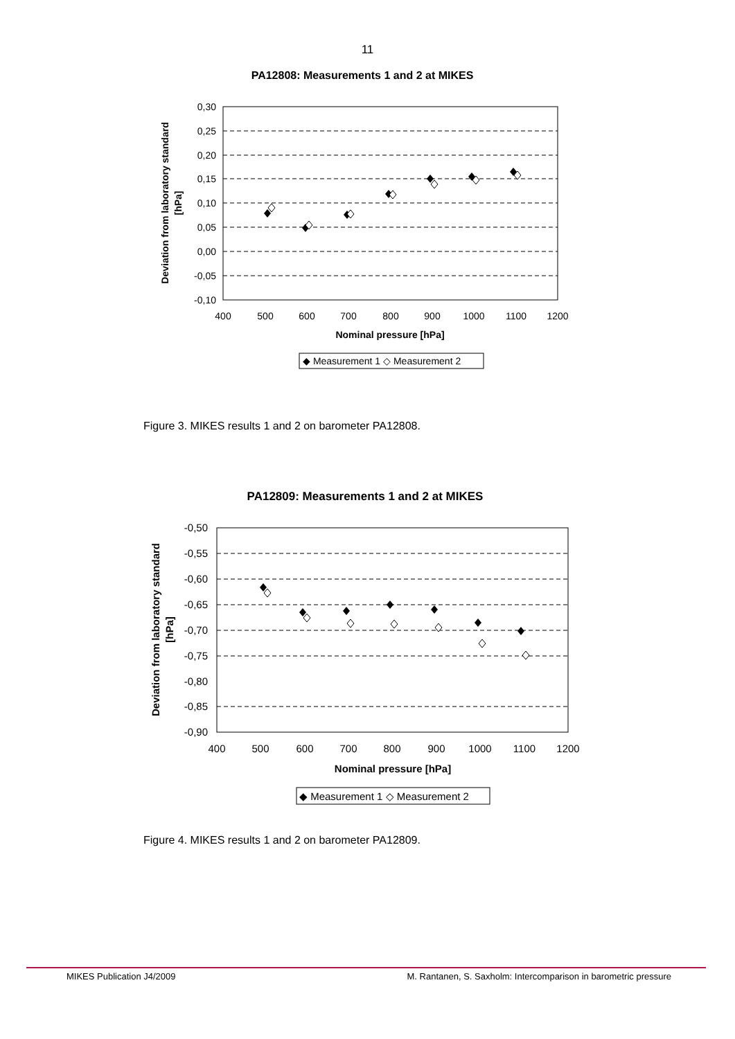11
PA12808: Measurements 1 and 2 at MIKES
0,30
0,25
0,20
0,15
0,10
0,05
0,00
-0,05
-0,10
400
500
600
700
800
900
1000
1100
1200
Nominal pressure [hPa]
Deviation from laboratory standard
[hPa]
◆ Measurement 1 ◇ Measurement 2
Figure 3. MIKES results 1 and 2 on barometer PA12808.
PA12809: Measurements 1 and 2 at MIKES
-0,50
-0,55
-0,60
-0,65
-0,70
-0,75
-0,80
-0,85
-0,90
400
500
600
700
800
900
1000
1100
1200
Nominal pressure [hPa]
Deviation from laboratory standard
[hPa]
◆ Measurement 1 ◇ Measurement 2
Figure 4. MIKES results 1 and 2 on barometer PA12809.
MIKES Publication J4/2009 M. Rantanen, S. Saxholm: Intercomparison in barometric pressure